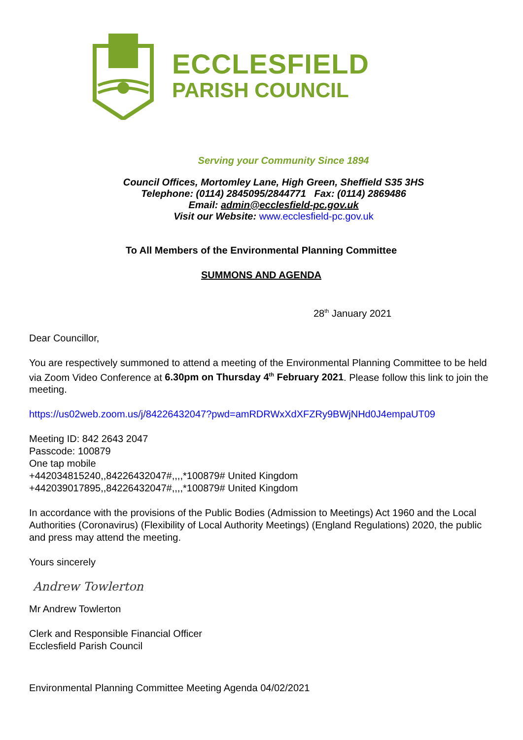ECCLESFIELD
PARISH COUNCIL
Serving your Community Since 1894
Council Offices, Mortomley Lane, High Green, Sheffield S35 3HS
Telephone: (0114) 2845095/2844771 Fax: (0114) 2869486
Email: admin@ecclesfield-pc.gov.uk
Visit our Website: www.ecclesfield-pc.gov.uk
To All Members of the Environmental Planning Committee
SUMMONS AND AGENDA
28<sup>th</sup> January 2021
Dear Councillor,
You are respectively summoned to attend a meeting of the Environmental Planning Committee to be held via Zoom Video Conference at 6.30pm on Thursday 4<sup>th</sup> February 2021. Please follow this link to join the meeting.
https://us02web.zoom.us/j/84226432047?pwd=amRDRWxXdXFZRy9BWjNHd0J4empaUT09
Meeting ID: 842 2643 2047
Passcode: 100879
One tap mobile
+442034815240,,84226432047#,,,,*100879# United Kingdom
+442039017895,,84226432047#,,,,*100879# United Kingdom
In accordance with the provisions of the Public Bodies (Admission to Meetings) Act 1960 and the Local Authorities (Coronavirus) (Flexibility of Local Authority Meetings) (England Regulations) 2020, the public and press may attend the meeting.
Yours sincerely
Andrew Towlerton
Mr Andrew Towlerton
Clerk and Responsible Financial Officer
Ecclesfield Parish Council
Environmental Planning Committee Meeting Agenda 04/02/2021